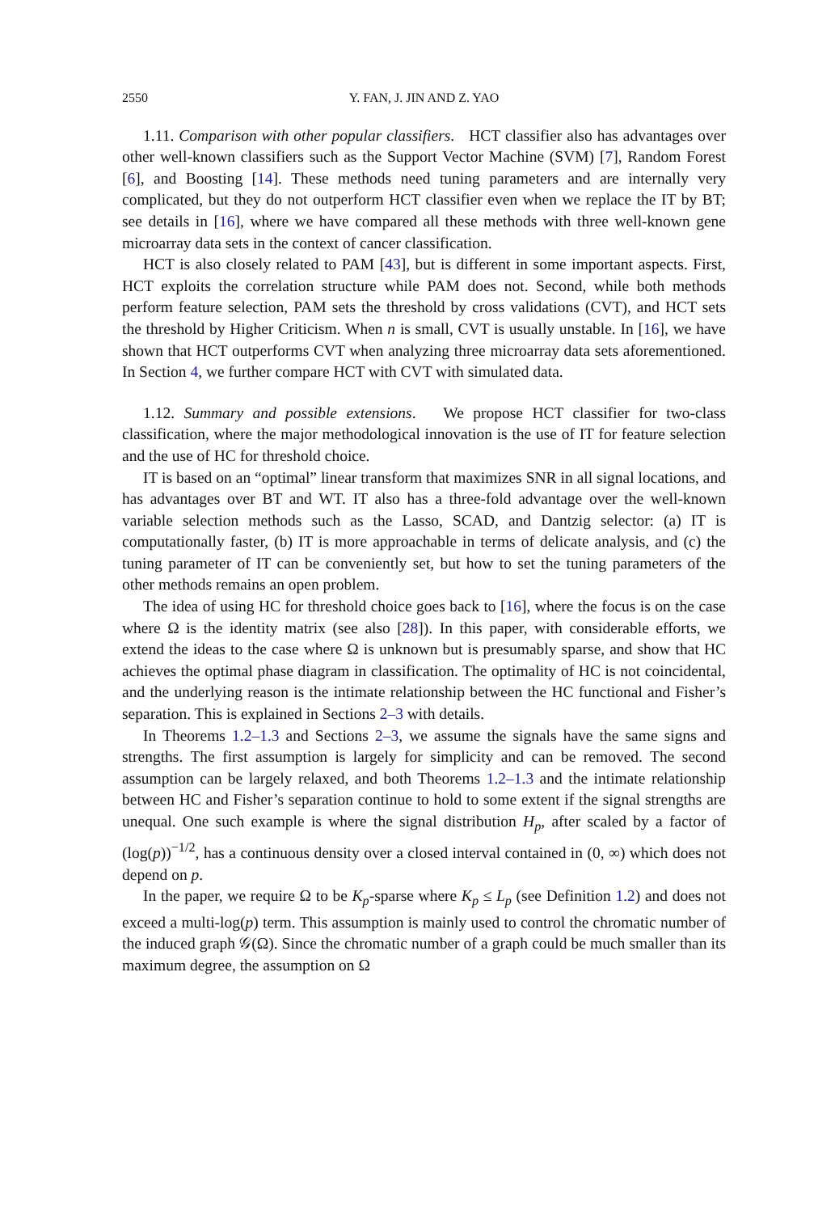2550 Y. FAN, J. JIN AND Z. YAO
1.11. Comparison with other popular classifiers. HCT classifier also has advantages over other well-known classifiers such as the Support Vector Machine (SVM) [7], Random Forest [6], and Boosting [14]. These methods need tuning parameters and are internally very complicated, but they do not outperform HCT classifier even when we replace the IT by BT; see details in [16], where we have compared all these methods with three well-known gene microarray data sets in the context of cancer classification.
HCT is also closely related to PAM [43], but is different in some important aspects. First, HCT exploits the correlation structure while PAM does not. Second, while both methods perform feature selection, PAM sets the threshold by cross validations (CVT), and HCT sets the threshold by Higher Criticism. When n is small, CVT is usually unstable. In [16], we have shown that HCT outperforms CVT when analyzing three microarray data sets aforementioned. In Section 4, we further compare HCT with CVT with simulated data.
1.12. Summary and possible extensions. We propose HCT classifier for two-class classification, where the major methodological innovation is the use of IT for feature selection and the use of HC for threshold choice.
IT is based on an “optimal” linear transform that maximizes SNR in all signal locations, and has advantages over BT and WT. IT also has a three-fold advantage over the well-known variable selection methods such as the Lasso, SCAD, and Dantzig selector: (a) IT is computationally faster, (b) IT is more approachable in terms of delicate analysis, and (c) the tuning parameter of IT can be conveniently set, but how to set the tuning parameters of the other methods remains an open problem.
The idea of using HC for threshold choice goes back to [16], where the focus is on the case where Ω is the identity matrix (see also [28]). In this paper, with considerable efforts, we extend the ideas to the case where Ω is unknown but is presumably sparse, and show that HC achieves the optimal phase diagram in classification. The optimality of HC is not coincidental, and the underlying reason is the intimate relationship between the HC functional and Fisher’s separation. This is explained in Sections 2–3 with details.
In Theorems 1.2–1.3 and Sections 2–3, we assume the signals have the same signs and strengths. The first assumption is largely for simplicity and can be removed. The second assumption can be largely relaxed, and both Theorems 1.2–1.3 and the intimate relationship between HC and Fisher’s separation continue to hold to some extent if the signal strengths are unequal. One such example is where the signal distribution H<sub>p</sub>, after scaled by a factor of (log(p))<sup>−1/2</sup>, has a continuous density over a closed interval contained in (0, ∞) which does not depend on p.
In the paper, we require Ω to be K<sub>p</sub>-sparse where K<sub>p</sub> ≤ L<sub>p</sub> (see Definition 1.2) and does not exceed a multi-log(p) term. This assumption is mainly used to control the chromatic number of the induced graph 𝒢(Ω). Since the chromatic number of a graph could be much smaller than its maximum degree, the assumption on Ω